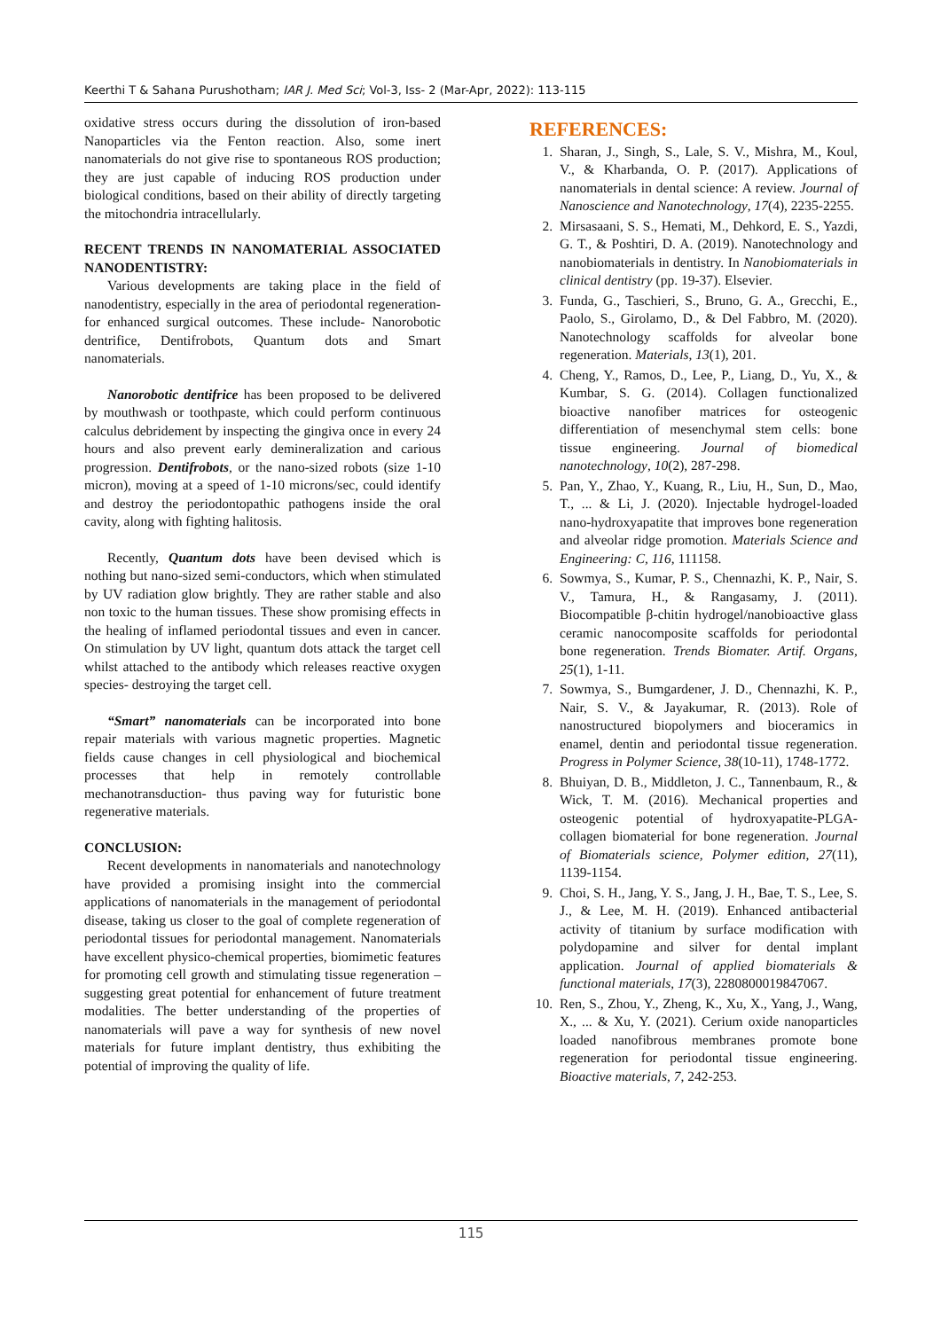Keerthi T & Sahana Purushotham; IAR J. Med Sci; Vol-3, Iss- 2 (Mar-Apr, 2022): 113-115
oxidative stress occurs during the dissolution of iron-based Nanoparticles via the Fenton reaction. Also, some inert nanomaterials do not give rise to spontaneous ROS production; they are just capable of inducing ROS production under biological conditions, based on their ability of directly targeting the mitochondria intracellularly.
RECENT TRENDS IN NANOMATERIAL ASSOCIATED NANODENTISTRY:
Various developments are taking place in the field of nanodentistry, especially in the area of periodontal regeneration- for enhanced surgical outcomes. These include- Nanorobotic dentrifice, Dentifrobots, Quantum dots and Smart nanomaterials.
Nanorobotic dentifrice has been proposed to be delivered by mouthwash or toothpaste, which could perform continuous calculus debridement by inspecting the gingiva once in every 24 hours and also prevent early demineralization and carious progression. Dentifrobots, or the nano-sized robots (size 1-10 micron), moving at a speed of 1-10 microns/sec, could identify and destroy the periodontopathic pathogens inside the oral cavity, along with fighting halitosis.
Recently, Quantum dots have been devised which is nothing but nano-sized semi-conductors, which when stimulated by UV radiation glow brightly. They are rather stable and also non toxic to the human tissues. These show promising effects in the healing of inflamed periodontal tissues and even in cancer. On stimulation by UV light, quantum dots attack the target cell whilst attached to the antibody which releases reactive oxygen species- destroying the target cell.
“Smart” nanomaterials can be incorporated into bone repair materials with various magnetic properties. Magnetic fields cause changes in cell physiological and biochemical processes that help in remotely controllable mechanotransduction- thus paving way for futuristic bone regenerative materials.
CONCLUSION:
Recent developments in nanomaterials and nanotechnology have provided a promising insight into the commercial applications of nanomaterials in the management of periodontal disease, taking us closer to the goal of complete regeneration of periodontal tissues for periodontal management. Nanomaterials have excellent physico-chemical properties, biomimetic features for promoting cell growth and stimulating tissue regeneration – suggesting great potential for enhancement of future treatment modalities. The better understanding of the properties of nanomaterials will pave a way for synthesis of new novel materials for future implant dentistry, thus exhibiting the potential of improving the quality of life.
REFERENCES:
1. Sharan, J., Singh, S., Lale, S. V., Mishra, M., Koul, V., & Kharbanda, O. P. (2017). Applications of nanomaterials in dental science: A review. Journal of Nanoscience and Nanotechnology, 17(4), 2235-2255.
2. Mirsasaani, S. S., Hemati, M., Dehkord, E. S., Yazdi, G. T., & Poshtiri, D. A. (2019). Nanotechnology and nanobiomaterials in dentistry. In Nanobiomaterials in clinical dentistry (pp. 19-37). Elsevier.
3. Funda, G., Taschieri, S., Bruno, G. A., Grecchi, E., Paolo, S., Girolamo, D., & Del Fabbro, M. (2020). Nanotechnology scaffolds for alveolar bone regeneration. Materials, 13(1), 201.
4. Cheng, Y., Ramos, D., Lee, P., Liang, D., Yu, X., & Kumbar, S. G. (2014). Collagen functionalized bioactive nanofiber matrices for osteogenic differentiation of mesenchymal stem cells: bone tissue engineering. Journal of biomedical nanotechnology, 10(2), 287-298.
5. Pan, Y., Zhao, Y., Kuang, R., Liu, H., Sun, D., Mao, T., ... & Li, J. (2020). Injectable hydrogel-loaded nano-hydroxyapatite that improves bone regeneration and alveolar ridge promotion. Materials Science and Engineering: C, 116, 111158.
6. Sowmya, S., Kumar, P. S., Chennazhi, K. P., Nair, S. V., Tamura, H., & Rangasamy, J. (2011). Biocompatible β-chitin hydrogel/nanobioactive glass ceramic nanocomposite scaffolds for periodontal bone regeneration. Trends Biomater. Artif. Organs, 25(1), 1-11.
7. Sowmya, S., Bumgardener, J. D., Chennazhi, K. P., Nair, S. V., & Jayakumar, R. (2013). Role of nanostructured biopolymers and bioceramics in enamel, dentin and periodontal tissue regeneration. Progress in Polymer Science, 38(10-11), 1748-1772.
8. Bhuiyan, D. B., Middleton, J. C., Tannenbaum, R., & Wick, T. M. (2016). Mechanical properties and osteogenic potential of hydroxyapatite-PLGA-collagen biomaterial for bone regeneration. Journal of Biomaterials science, Polymer edition, 27(11), 1139-1154.
9. Choi, S. H., Jang, Y. S., Jang, J. H., Bae, T. S., Lee, S. J., & Lee, M. H. (2019). Enhanced antibacterial activity of titanium by surface modification with polydopamine and silver for dental implant application. Journal of applied biomaterials & functional materials, 17(3), 2280800019847067.
10. Ren, S., Zhou, Y., Zheng, K., Xu, X., Yang, J., Wang, X., ... & Xu, Y. (2021). Cerium oxide nanoparticles loaded nanofibrous membranes promote bone regeneration for periodontal tissue engineering. Bioactive materials, 7, 242-253.
115